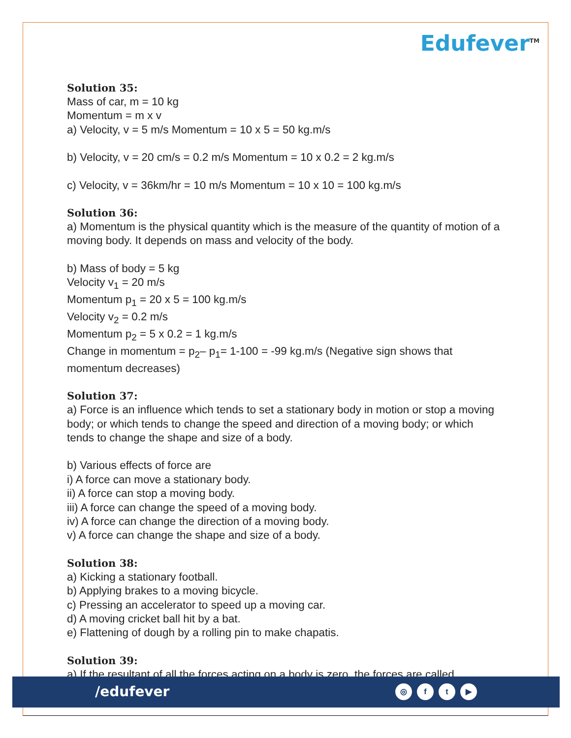Edufever<sup>TM</sup>
Solution 35:
Mass of car, m = 10 kg
Momentum = m x v
a) Velocity, v = 5 m/s Momentum = 10 x 5 = 50 kg.m/s
b) Velocity, v = 20 cm/s = 0.2 m/s Momentum = 10 x 0.2 = 2 kg.m/s
c) Velocity, v = 36km/hr = 10 m/s Momentum = 10 x 10 = 100 kg.m/s
Solution 36:
a) Momentum is the physical quantity which is the measure of the quantity of motion of a moving body. It depends on mass and velocity of the body.
b) Mass of body = 5 kg
Velocity v<sub>1</sub> = 20 m/s
Momentum p<sub>1</sub> = 20 x 5 = 100 kg.m/s
Velocity v<sub>2</sub> = 0.2 m/s
Momentum p<sub>2</sub> = 5 x 0.2 = 1 kg.m/s
Change in momentum = p<sub>2</sub>– p<sub>1</sub>= 1-100 = -99 kg.m/s (Negative sign shows that momentum decreases)
Solution 37:
a) Force is an influence which tends to set a stationary body in motion or stop a moving body; or which tends to change the speed and direction of a moving body; or which tends to change the shape and size of a body.
b) Various effects of force are
i) A force can move a stationary body.
ii) A force can stop a moving body.
iii) A force can change the speed of a moving body.
iv) A force can change the direction of a moving body.
v) A force can change the shape and size of a body.
Solution 38:
a) Kicking a stationary football.
b) Applying brakes to a moving bicycle.
c) Pressing an accelerator to speed up a moving car.
d) A moving cricket ball hit by a bat.
e) Flattening of dough by a rolling pin to make chapatis.
Solution 39:
a) If the resultant of all the forces acting on a body is zero, the forces are called
/edufever ◎ ft ▶